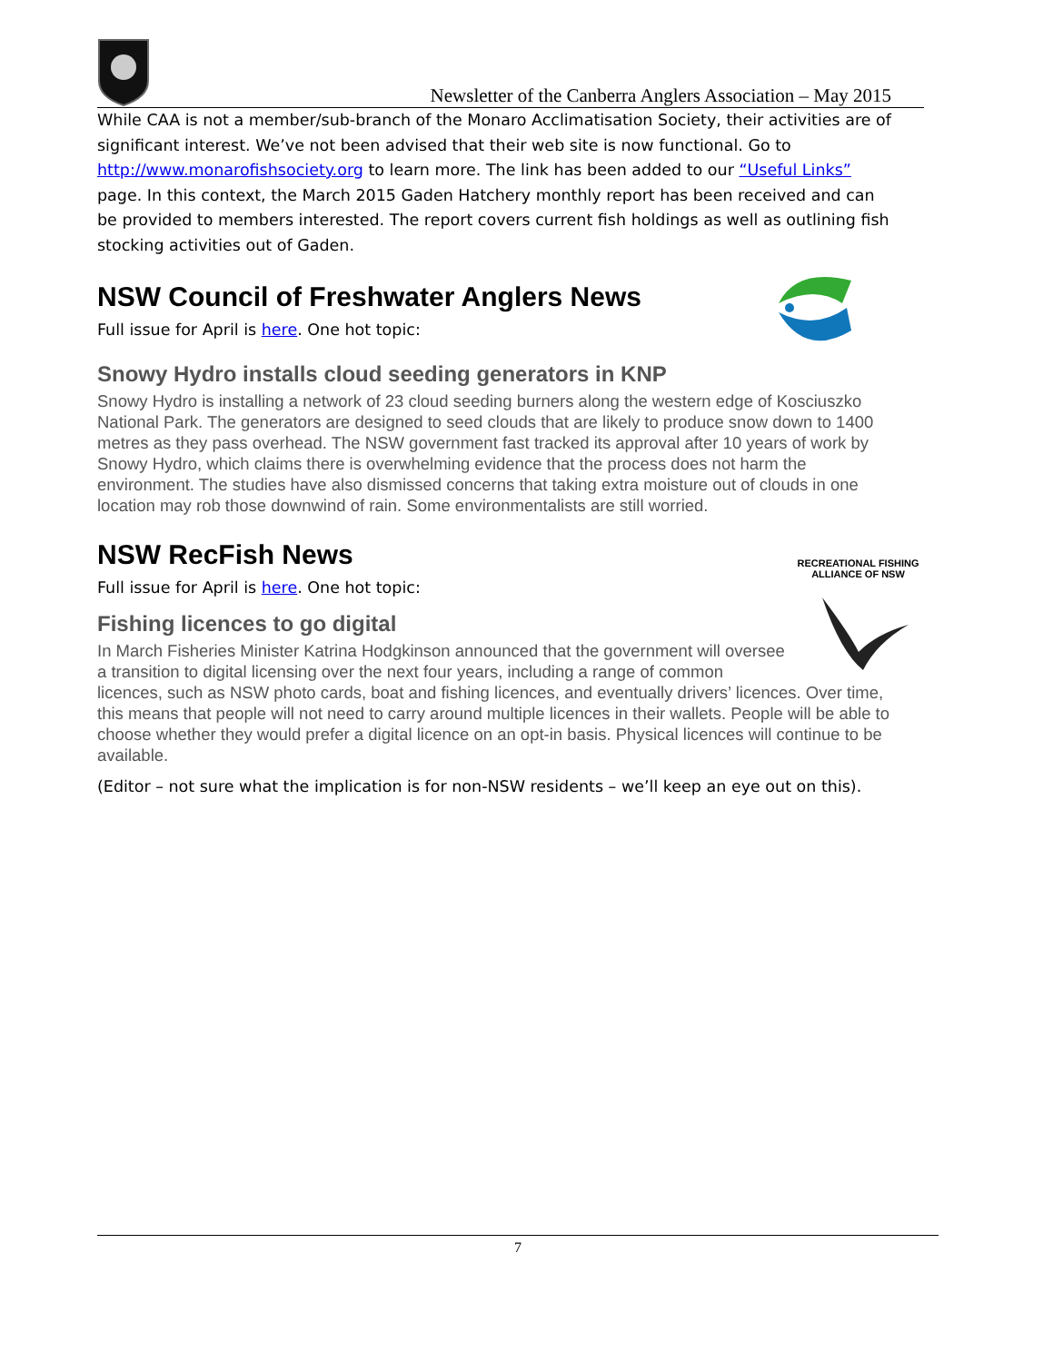Newsletter of the Canberra Anglers Association – May 2015
While CAA is not a member/sub-branch of the Monaro Acclimatisation Society, their activities are of significant interest. We’ve not been advised that their web site is now functional. Go to http://www.monarofishsociety.org to learn more. The link has been added to our “Useful Links” page. In this context, the March 2015 Gaden Hatchery monthly report has been received and can be provided to members interested. The report covers current fish holdings as well as outlining fish stocking activities out of Gaden.
NSW Council of Freshwater Anglers News
Full issue for April is here. One hot topic:
Snowy Hydro installs cloud seeding generators in KNP
Snowy Hydro is installing a network of 23 cloud seeding burners along the western edge of Kosciuszko National Park. The generators are designed to seed clouds that are likely to produce snow down to 1400 metres as they pass overhead. The NSW government fast tracked its approval after 10 years of work by Snowy Hydro, which claims there is overwhelming evidence that the process does not harm the environment. The studies have also dismissed concerns that taking extra moisture out of clouds in one location may rob those downwind of rain. Some environmentalists are still worried.
NSW RecFish News
RECREATIONAL FISHING ALLIANCE OF NSW
Full issue for April is here. One hot topic:
Fishing licences to go digital
In March Fisheries Minister Katrina Hodgkinson announced that the government will oversee a transition to digital licensing over the next four years, including a range of common licences, such as NSW photo cards, boat and fishing licences, and eventually drivers’ licences. Over time, this means that people will not need to carry around multiple licences in their wallets. People will be able to choose whether they would prefer a digital licence on an opt-in basis. Physical licences will continue to be available.
(Editor – not sure what the implication is for non-NSW residents – we’ll keep an eye out on this).
7